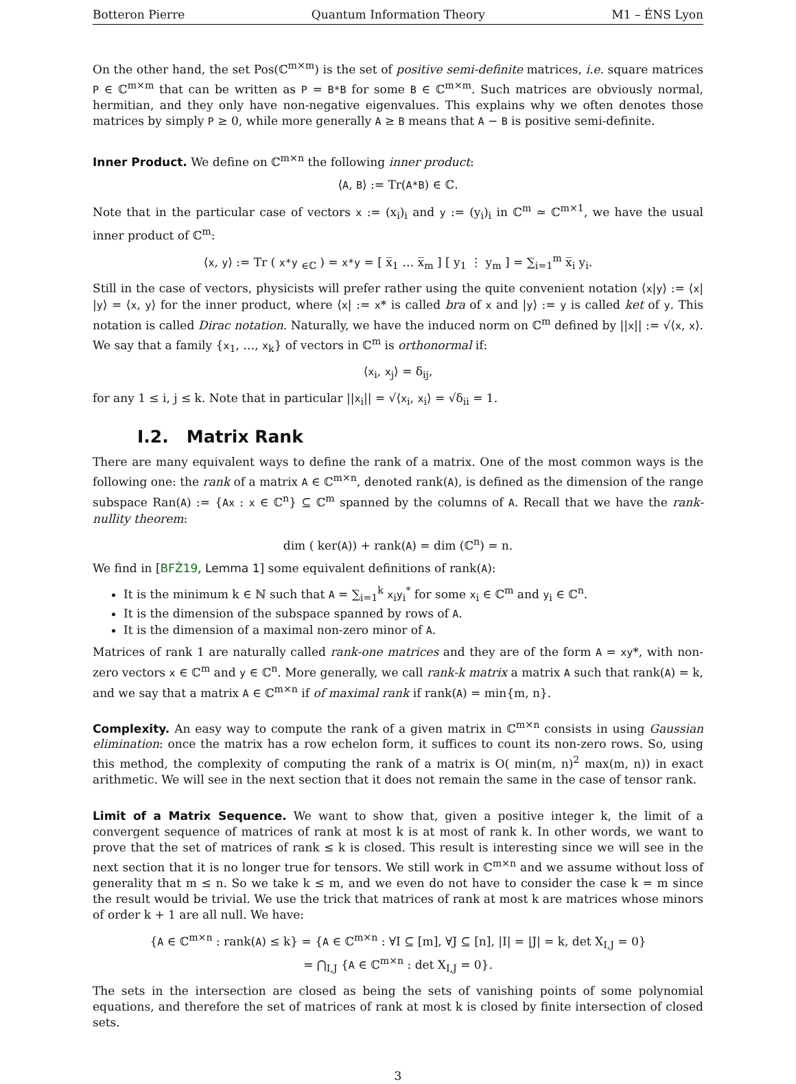Botteron Pierre Quantum Information Theory M1 – ÉNS Lyon
On the other hand, the set Pos(ℂ<sup>m×m</sup>) is the set of positive semi-definite matrices, i.e. square matrices P ∈ ℂ<sup>m×m</sup> that can be written as P = B*B for some B ∈ ℂ<sup>m×m</sup>. Such matrices are obviously normal, hermitian, and they only have non-negative eigenvalues. This explains why we often denotes those matrices by simply P ≥ 0, while more generally A ≥ B means that A − B is positive semi-definite.
Inner Product. We define on ℂ<sup>m×n</sup> the following inner product:
⟨A, B⟩ := Tr(A*B) ∈ ℂ.
Note that in the particular case of vectors x := (x<sub>i</sub>)<sub>i</sub> and y := (y<sub>i</sub>)<sub>i</sub> in ℂ<sup>m</sup> ≃ ℂ<sup>m×1</sup>, we have the usual inner product of ℂ<sup>m</sup>:
⟨x, y⟩ := Tr ( x*y <sub>∈ℂ</sub> ) = x*y = [ x̅<sub>1</sub> … x̅<sub>m</sub> ] [ y<sub>1</sub> ⋮ y<sub>m</sub> ] = ∑<sub>i=1</sub><sup>m</sup> x̅<sub>i</sub> y<sub>i</sub>.
Still in the case of vectors, physicists will prefer rather using the quite convenient notation ⟨x|y⟩ := ⟨x| |y⟩ = ⟨x, y⟩ for the inner product, where ⟨x| := x* is called bra of x and |y⟩ := y is called ket of y. This notation is called Dirac notation. Naturally, we have the induced norm on ℂ<sup>m</sup> defined by ||x|| := √⟨x, x⟩. We say that a family {x<sub>1</sub>, …, x<sub>k</sub>} of vectors in ℂ<sup>m</sup> is orthonormal if:
⟨x<sub>i</sub>, x<sub>j</sub>⟩ = δ<sub>ij</sub>,
for any 1 ≤ i, j ≤ k. Note that in particular ||x<sub>i</sub>|| = √⟨x<sub>i</sub>, x<sub>i</sub>⟩ = √δ<sub>ii</sub> = 1.
I.2. Matrix Rank
There are many equivalent ways to define the rank of a matrix. One of the most common ways is the following one: the rank of a matrix A ∈ ℂ<sup>m×n</sup>, denoted rank(A), is defined as the dimension of the range subspace Ran(A) := {Ax : x ∈ ℂ<sup>n</sup>} ⊆ ℂ<sup>m</sup> spanned by the columns of A. Recall that we have the rank-nullity theorem:
dim ( ker(A)) + rank(A) = dim (ℂ<sup>n</sup>) = n.
We find in [BFŻ19, Lemma 1] some equivalent definitions of rank(A):
It is the minimum k ∈ ℕ such that A = ∑<sub>i=1</sub><sup>k</sup> x<sub>i</sub>y<sub>i</sub><sup>*</sup> for some x<sub>i</sub> ∈ ℂ<sup>m</sup> and y<sub>i</sub> ∈ ℂ<sup>n</sup>.
It is the dimension of the subspace spanned by rows of A.
It is the dimension of a maximal non-zero minor of A.
Matrices of rank 1 are naturally called rank-one matrices and they are of the form A = xy*, with non-zero vectors x ∈ ℂ<sup>m</sup> and y ∈ ℂ<sup>n</sup>. More generally, we call rank-k matrix a matrix A such that rank(A) = k, and we say that a matrix A ∈ ℂ<sup>m×n</sup> if of maximal rank if rank(A) = min{m, n}.
Complexity. An easy way to compute the rank of a given matrix in ℂ<sup>m×n</sup> consists in using Gaussian elimination: once the matrix has a row echelon form, it suffices to count its non-zero rows. So, using this method, the complexity of computing the rank of a matrix is O( min(m, n)<sup>2</sup> max(m, n)) in exact arithmetic. We will see in the next section that it does not remain the same in the case of tensor rank.
Limit of a Matrix Sequence. We want to show that, given a positive integer k, the limit of a convergent sequence of matrices of rank at most k is at most of rank k. In other words, we want to prove that the set of matrices of rank ≤ k is closed. This result is interesting since we will see in the next section that it is no longer true for tensors. We still work in ℂ<sup>m×n</sup> and we assume without loss of generality that m ≤ n. So we take k ≤ m, and we even do not have to consider the case k = m since the result would be trivial. We use the trick that matrices of rank at most k are matrices whose minors of order k + 1 are all null. We have:
{A ∈ ℂ<sup>m×n</sup> : rank(A) ≤ k} = {A ∈ ℂ<sup>m×n</sup> : ∀I ⊆ [m], ∀J ⊆ [n], |I| = |J| = k, det X<sub>I,J</sub> = 0}
= ⋂<sub>I,J</sub> {A ∈ ℂ<sup>m×n</sup> : det X<sub>I,J</sub> = 0}.
The sets in the intersection are closed as being the sets of vanishing points of some polynomial equations, and therefore the set of matrices of rank at most k is closed by finite intersection of closed sets.
3